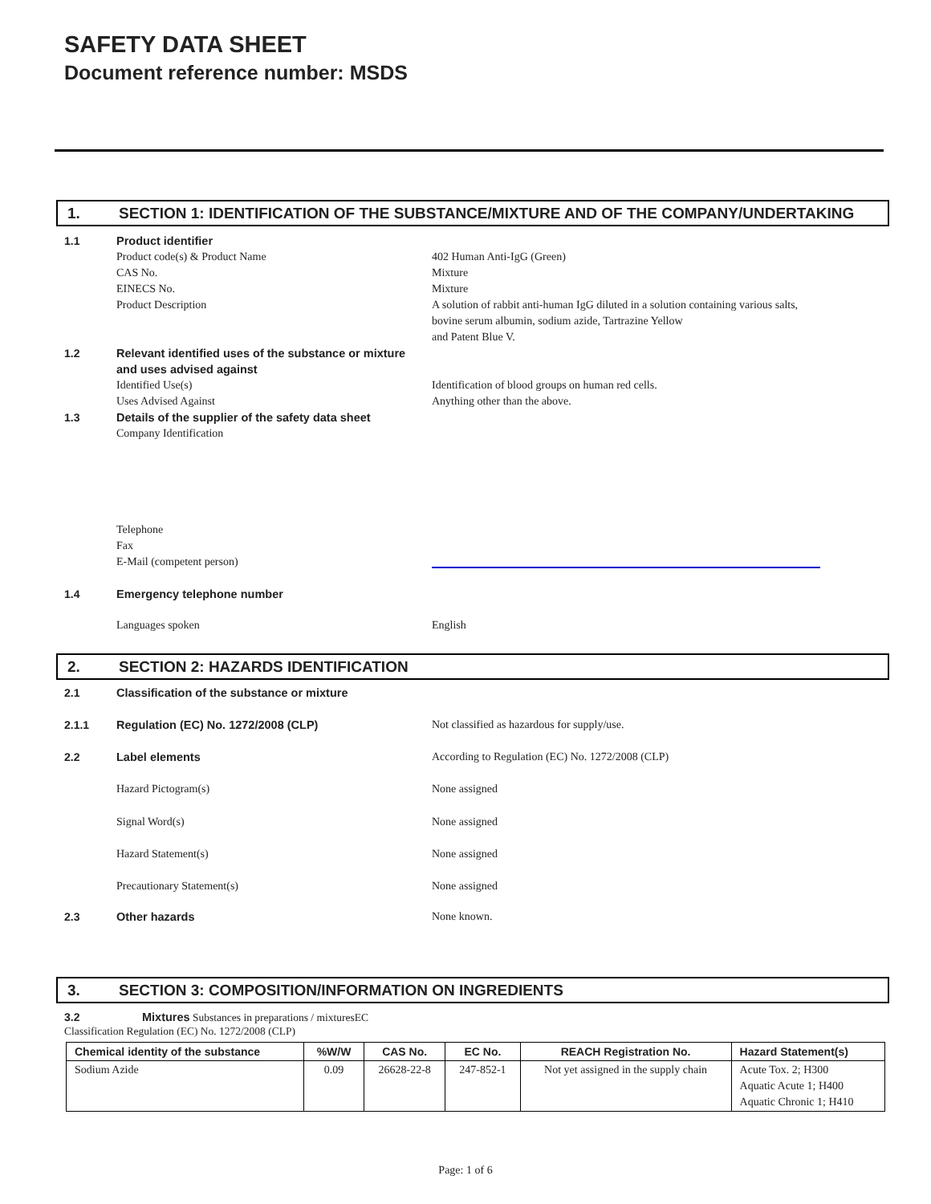SAFETY DATA SHEET
Document reference number: MSDS
1. SECTION 1: IDENTIFICATION OF THE SUBSTANCE/MIXTURE AND OF THE COMPANY/UNDERTAKING
1.1 Product identifier
Product code(s) & Product Name
CAS No.
EINECS No.
Product Description
402 Human Anti-IgG (Green)
Mixture
Mixture
A solution of rabbit anti-human IgG diluted in a solution containing various salts, bovine serum albumin, sodium azide, Tartrazine Yellow
and Patent Blue V.
1.2 Relevant identified uses of the substance or mixture
and uses advised against
Identified Use(s)
Uses Advised Against
Identification of blood groups on human red cells.
Anything other than the above.
1.3 Details of the supplier of the safety data sheet
Company Identification
Telephone
Fax
E-Mail (competent person)
1.4 Emergency telephone number
Languages spoken English
2. SECTION 2: HAZARDS IDENTIFICATION
2.1 Classification of the substance or mixture
2.1.1 Regulation (EC) No. 1272/2008 (CLP) Not classified as hazardous for supply/use.
2.2 Label elements According to Regulation (EC) No. 1272/2008 (CLP)
Hazard Pictogram(s) None assigned
Signal Word(s) None assigned
Hazard Statement(s) None assigned
Precautionary Statement(s) None assigned
2.3 Other hazards None known.
3. SECTION 3: COMPOSITION/INFORMATION ON INGREDIENTS
3.2 Mixtures Substances in preparations / mixturesEC
Classification Regulation (EC) No. 1272/2008 (CLP)
| Chemical identity of the substance | %W/W | CAS No. | EC No. | REACH Registration No. | Hazard Statement(s) |
| --- | --- | --- | --- | --- | --- |
| Sodium Azide | 0.09 | 26628-22-8 | 247-852-1 | Not yet assigned in the supply chain | Acute Tox. 2; H300 Aquatic Acute 1; H400 Aquatic Chronic 1; H410 |
Page: 1 of 6